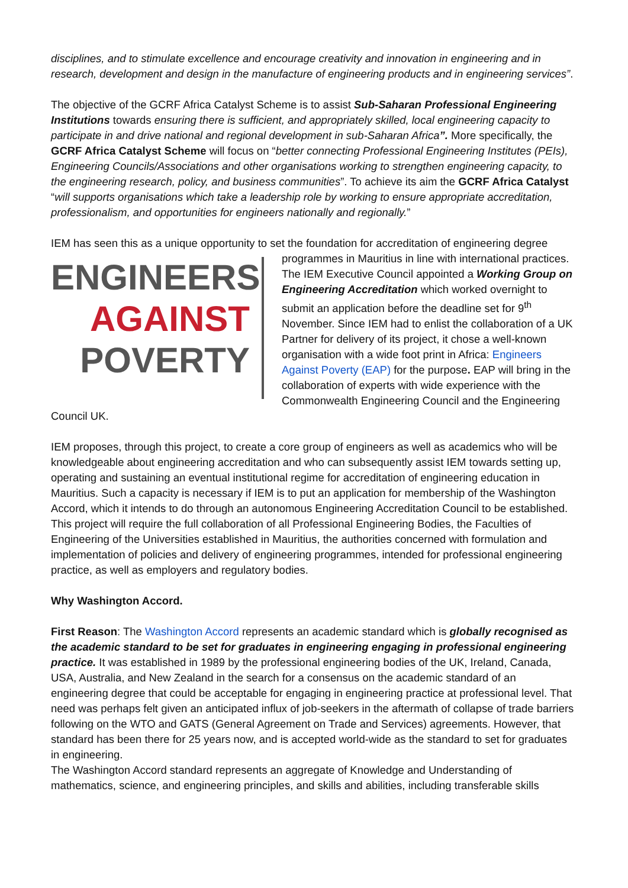disciplines, and to stimulate excellence and encourage creativity and innovation in engineering and in research, development and design in the manufacture of engineering products and in engineering services”.
The objective of the GCRF Africa Catalyst Scheme is to assist Sub-Saharan Professional Engineering Institutions towards ensuring there is sufficient, and appropriately skilled, local engineering capacity to participate in and drive national and regional development in sub-Saharan Africa”. More specifically, the GCRF Africa Catalyst Scheme will focus on “better connecting Professional Engineering Institutes (PEIs), Engineering Councils/Associations and other organisations working to strengthen engineering capacity, to the engineering research, policy, and business communities”. To achieve its aim the GCRF Africa Catalyst “will supports organisations which take a leadership role by working to ensure appropriate accreditation, professionalism, and opportunities for engineers nationally and regionally.”
IEM has seen this as a unique opportunity to set the foundation for accreditation of engineering ENGINEERS
AGAINST
POVERTY degree programmes in Mauritius in line with international practices. The IEM Executive Council appointed a Working Group on Engineering Accreditation which worked overnight to submit an application before the deadline set for 9<sup>th</sup> November. Since IEM had to enlist the collaboration of a UK Partner for delivery of its project, it chose a well-known organisation with a wide foot print in Africa: Engineers Against Poverty (EAP) for the purpose. EAP will bring in the collaboration of experts with wide experience with the Commonwealth Engineering Council and the Engineering Council UK.
IEM proposes, through this project, to create a core group of engineers as well as academics who will be knowledgeable about engineering accreditation and who can subsequently assist IEM towards setting up, operating and sustaining an eventual institutional regime for accreditation of engineering education in Mauritius. Such a capacity is necessary if IEM is to put an application for membership of the Washington Accord, which it intends to do through an autonomous Engineering Accreditation Council to be established. This project will require the full collaboration of all Professional Engineering Bodies, the Faculties of Engineering of the Universities established in Mauritius, the authorities concerned with formulation and implementation of policies and delivery of engineering programmes, intended for professional engineering practice, as well as employers and regulatory bodies.
Why Washington Accord.
First Reason: The Washington Accord represents an academic standard which is globally recognised as the academic standard to be set for graduates in engineering engaging in professional engineering practice. It was established in 1989 by the professional engineering bodies of the UK, Ireland, Canada, USA, Australia, and New Zealand in the search for a consensus on the academic standard of an engineering degree that could be acceptable for engaging in engineering practice at professional level. That need was perhaps felt given an anticipated influx of job-seekers in the aftermath of collapse of trade barriers following on the WTO and GATS (General Agreement on Trade and Services) agreements. However, that standard has been there for 25 years now, and is accepted world-wide as the standard to set for graduates in engineering.
The Washington Accord standard represents an aggregate of Knowledge and Understanding of mathematics, science, and engineering principles, and skills and abilities, including transferable skills